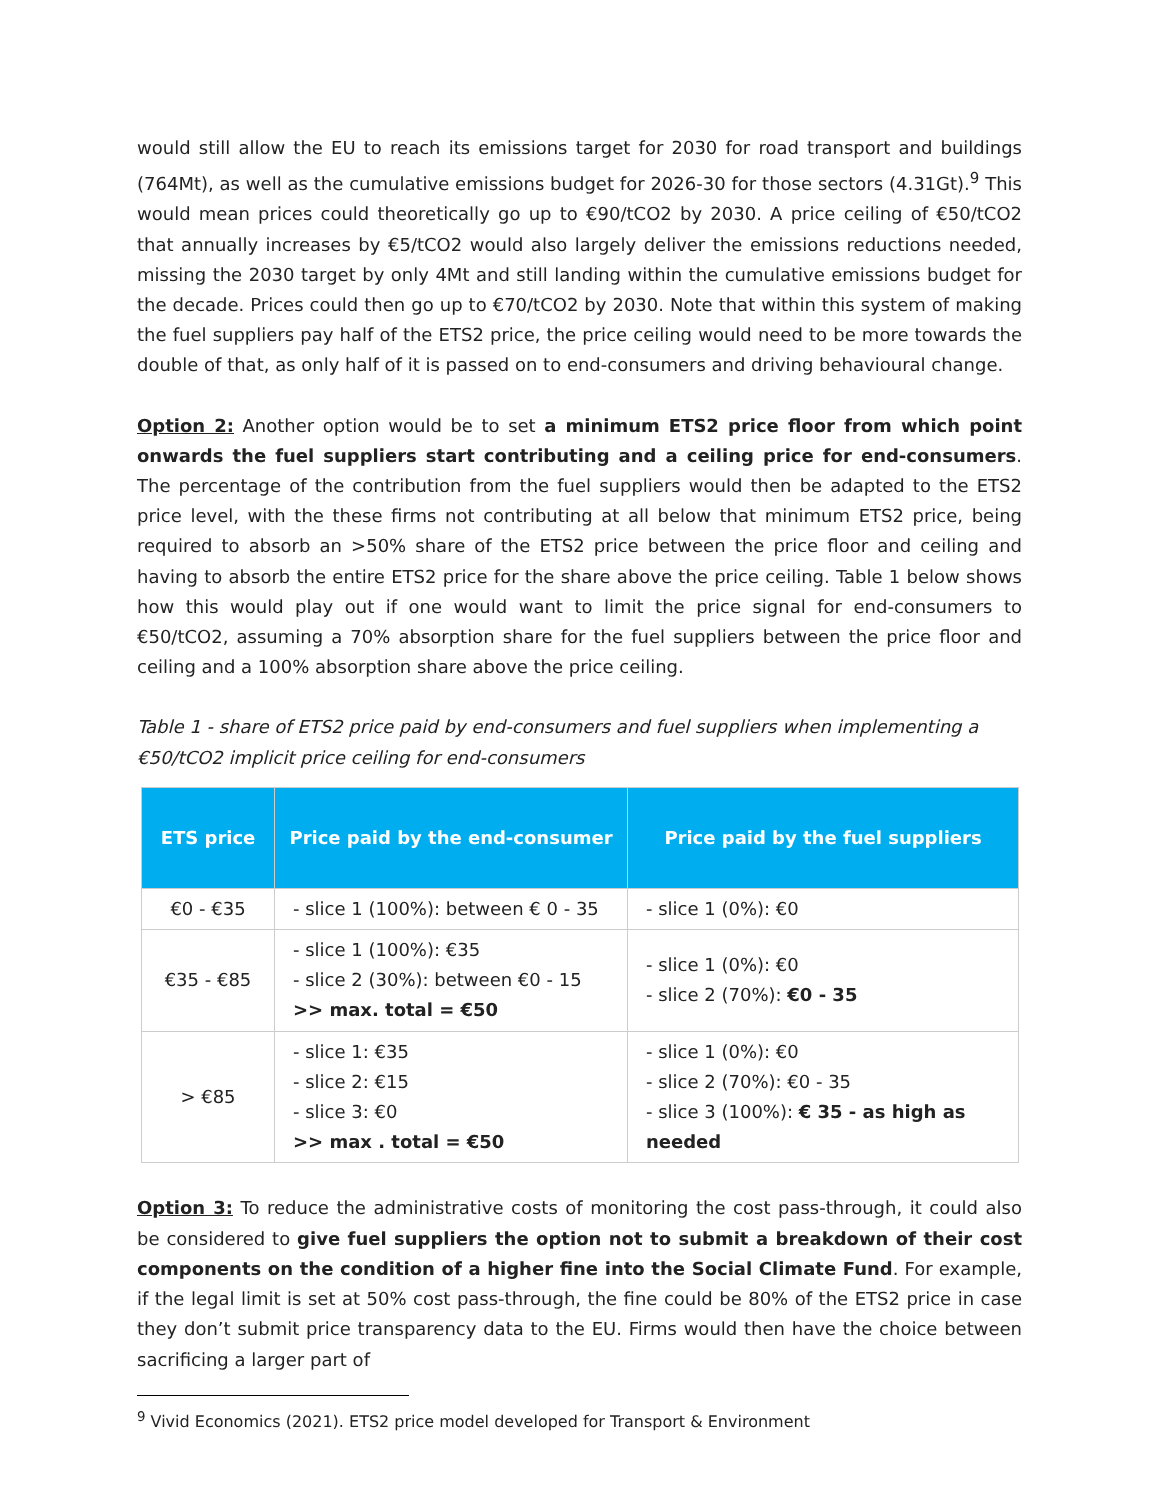would still allow the EU to reach its emissions target for 2030 for road transport and buildings (764Mt), as well as the cumulative emissions budget for 2026-30 for those sectors (4.31Gt).<sup>9</sup> This would mean prices could theoretically go up to €90/tCO2 by 2030. A price ceiling of €50/tCO2 that annually increases by €5/tCO2 would also largely deliver the emissions reductions needed, missing the 2030 target by only 4Mt and still landing within the cumulative emissions budget for the decade. Prices could then go up to €70/tCO2 by 2030. Note that within this system of making the fuel suppliers pay half of the ETS2 price, the price ceiling would need to be more towards the double of that, as only half of it is passed on to end-consumers and driving behavioural change.
Option 2: Another option would be to set a minimum ETS2 price floor from which point onwards the fuel suppliers start contributing and a ceiling price for end-consumers. The percentage of the contribution from the fuel suppliers would then be adapted to the ETS2 price level, with the these firms not contributing at all below that minimum ETS2 price, being required to absorb an >50% share of the ETS2 price between the price floor and ceiling and having to absorb the entire ETS2 price for the share above the price ceiling. Table 1 below shows how this would play out if one would want to limit the price signal for end-consumers to €50/tCO2, assuming a 70% absorption share for the fuel suppliers between the price floor and ceiling and a 100% absorption share above the price ceiling.
Table 1 - share of ETS2 price paid by end-consumers and fuel suppliers when implementing a €50/tCO2 implicit price ceiling for end-consumers
| ETS price | Price paid by the end-consumer | Price paid by the fuel suppliers |
| --- | --- | --- |
| €0 - €35 | - slice 1 (100%): between € 0 - 35 | - slice 1 (0%): €0 |
| €35 - €85 | - slice 1 (100%): €35 - slice 2 (30%): between €0 - 15 >> max. total = €50 | - slice 1 (0%): €0 - slice 2 (70%): €0 - 35 |
| > €85 | - slice 1: €35 - slice 2: €15 - slice 3: €0 >> max . total = €50 | - slice 1 (0%): €0 - slice 2 (70%): €0 - 35 - slice 3 (100%): € 35 - as high as needed |
Option 3: To reduce the administrative costs of monitoring the cost pass-through, it could also be considered to give fuel suppliers the option not to submit a breakdown of their cost components on the condition of a higher fine into the Social Climate Fund. For example, if the legal limit is set at 50% cost pass-through, the fine could be 80% of the ETS2 price in case they don’t submit price transparency data to the EU. Firms would then have the choice between sacrificing a larger part of
<sup>9</sup> Vivid Economics (2021). ETS2 price model developed for Transport & Environment